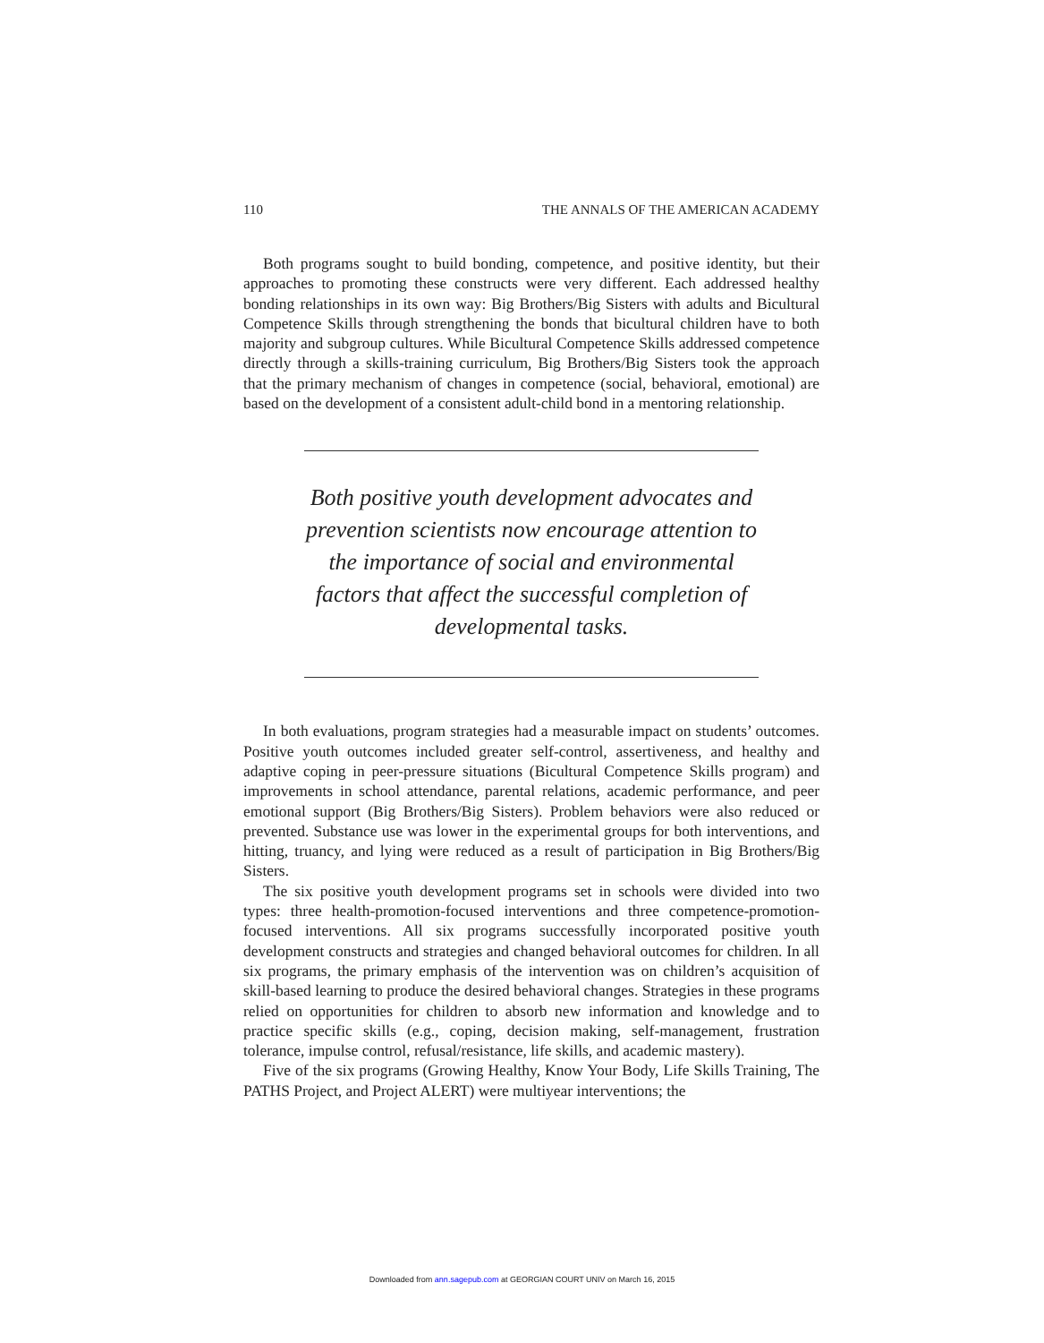110 THE ANNALS OF THE AMERICAN ACADEMY
Both programs sought to build bonding, competence, and positive identity, but their approaches to promoting these constructs were very different. Each addressed healthy bonding relationships in its own way: Big Brothers/Big Sisters with adults and Bicultural Competence Skills through strengthening the bonds that bicultural children have to both majority and subgroup cultures. While Bicultural Competence Skills addressed competence directly through a skills-training curriculum, Big Brothers/Big Sisters took the approach that the primary mechanism of changes in competence (social, behavioral, emotional) are based on the development of a consistent adult-child bond in a mentoring relationship.
Both positive youth development advocates and prevention scientists now encourage attention to the importance of social and environmental factors that affect the successful completion of developmental tasks.
In both evaluations, program strategies had a measurable impact on students’ outcomes. Positive youth outcomes included greater self-control, assertiveness, and healthy and adaptive coping in peer-pressure situations (Bicultural Competence Skills program) and improvements in school attendance, parental relations, academic performance, and peer emotional support (Big Brothers/Big Sisters). Problem behaviors were also reduced or prevented. Substance use was lower in the experimental groups for both interventions, and hitting, truancy, and lying were reduced as a result of participation in Big Brothers/Big Sisters.
The six positive youth development programs set in schools were divided into two types: three health-promotion-focused interventions and three competence-promotion-focused interventions. All six programs successfully incorporated positive youth development constructs and strategies and changed behavioral outcomes for children. In all six programs, the primary emphasis of the intervention was on children’s acquisition of skill-based learning to produce the desired behavioral changes. Strategies in these programs relied on opportunities for children to absorb new information and knowledge and to practice specific skills (e.g., coping, decision making, self-management, frustration tolerance, impulse control, refusal/resistance, life skills, and academic mastery).
Five of the six programs (Growing Healthy, Know Your Body, Life Skills Training, The PATHS Project, and Project ALERT) were multiyear interventions; the
Downloaded from ann.sagepub.com at GEORGIAN COURT UNIV on March 16, 2015